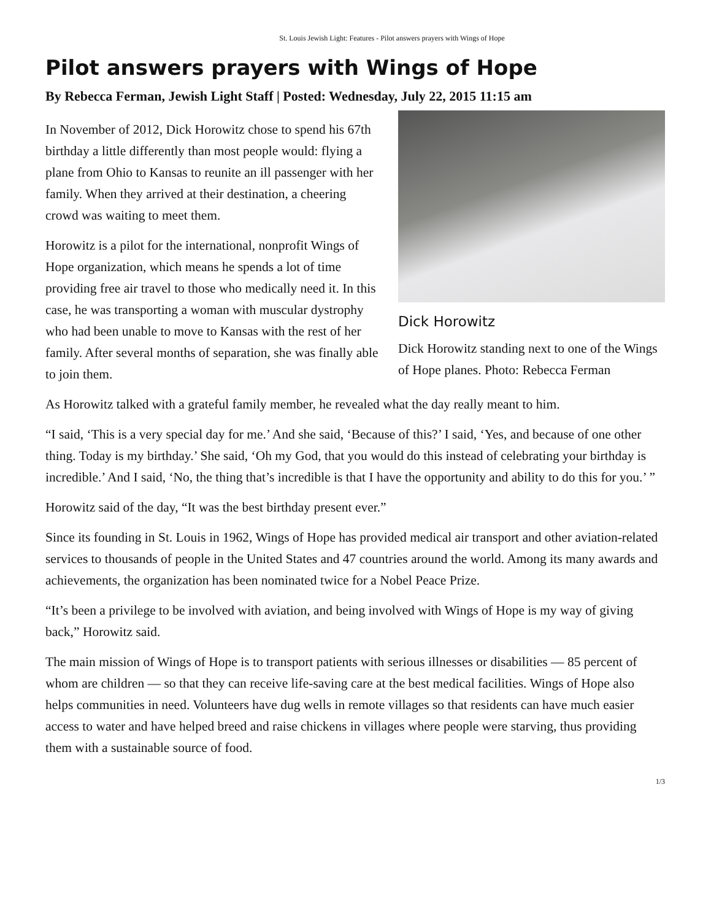St. Louis Jewish Light: Features - Pilot answers prayers with Wings of Hope
Pilot answers prayers with Wings of Hope
By Rebecca Ferman, Jewish Light Staff | Posted: Wednesday, July 22, 2015 11:15 am
In November of 2012, Dick Horowitz chose to spend his 67th birthday a little differently than most people would: flying a plane from Ohio to Kansas to reunite an ill passenger with her family. When they arrived at their destination, a cheering crowd was waiting to meet them.
Horowitz is a pilot for the international, nonprofit Wings of Hope organization, which means he spends a lot of time providing free air travel to those who medically need it. In this case, he was transporting a woman with muscular dystrophy who had been unable to move to Kansas with the rest of her family. After several months of separation, she was finally able to join them.
Dick Horowitz
Dick Horowitz standing next to one of the Wings of Hope planes. Photo: Rebecca Ferman
As Horowitz talked with a grateful family member, he revealed what the day really meant to him.
“I said, ‘This is a very special day for me.’ And she said, ‘Because of this?’ I said, ‘Yes, and because of one other thing. Today is my birthday.’ She said, ‘Oh my God, that you would do this instead of celebrating your birthday is incredible.’ And I said, ‘No, the thing that’s incredible is that I have the opportunity and ability to do this for you.’ ”
Horowitz said of the day, “It was the best birthday present ever.”
Since its founding in St. Louis in 1962, Wings of Hope has provided medical air transport and other aviation-related services to thousands of people in the United States and 47 countries around the world. Among its many awards and achievements, the organization has been nominated twice for a Nobel Peace Prize.
“It’s been a privilege to be involved with aviation, and being involved with Wings of Hope is my way of giving back,” Horowitz said.
The main mission of Wings of Hope is to transport patients with serious illnesses or disabilities — 85 percent of whom are children — so that they can receive life-saving care at the best medical facilities. Wings of Hope also helps communities in need. Volunteers have dug wells in remote villages so that residents can have much easier access to water and have helped breed and raise chickens in villages where people were starving, thus providing them with a sustainable source of food.
1/3